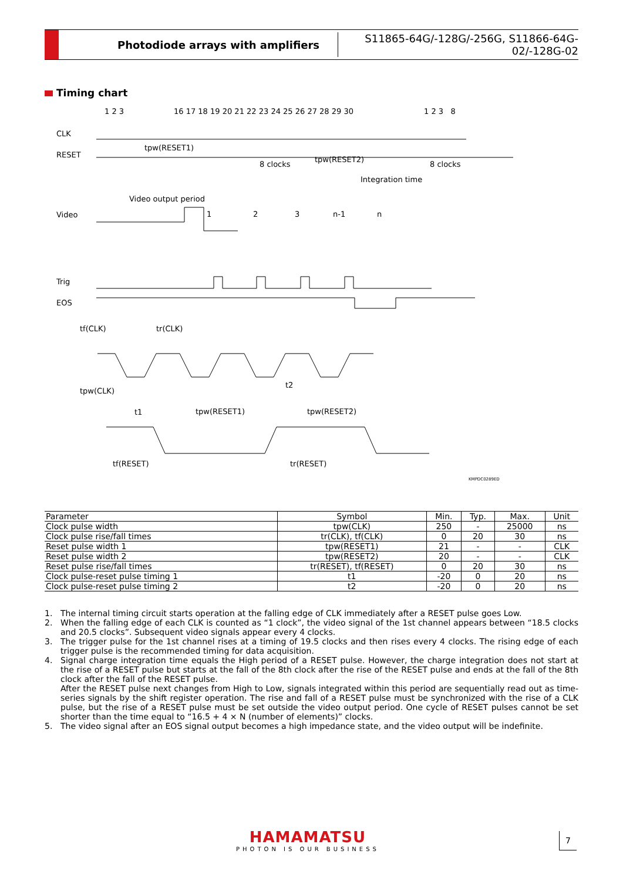Photodiode arrays with amplifiers
S11865-64G/-128G/-256G, S11866-64G-02/-128G-02
Timing chart
CLK
RESET
Video
Trig
EOS
1 2 3
16 17 18 19 20 21 22 23 24 25 26 27 28 29 30
1 2 3 8
tpw(RESET1)
8 clocks
tpw(RESET2)
8 clocks
Integration time
Video output period
1 2 3 n-1 n
tf(CLK) tr(CLK)
tpw(CLK)
t2
t1 tpw(RESET1) tpw(RESET2)
tf(RESET) tr(RESET)
KMPDC0289ED
| Parameter | Symbol | Min. | Typ. | Max. | Unit |
| --- | --- | --- | --- | --- | --- |
| Clock pulse width | tpw(CLK) | 250 | - | 25000 | ns |
| Clock pulse rise/fall times | tr(CLK), tf(CLK) | 0 | 20 | 30 | ns |
| Reset pulse width 1 | tpw(RESET1) | 21 | - | - | CLK |
| Reset pulse width 2 | tpw(RESET2) | 20 | - | - | CLK |
| Reset pulse rise/fall times | tr(RESET), tf(RESET) | 0 | 20 | 30 | ns |
| Clock pulse-reset pulse timing 1 | t1 | -20 | 0 | 20 | ns |
| Clock pulse-reset pulse timing 2 | t2 | -20 | 0 | 20 | ns |
1. The internal timing circuit starts operation at the falling edge of CLK immediately after a RESET pulse goes Low.
2. When the falling edge of each CLK is counted as “1 clock”, the video signal of the 1st channel appears between “18.5 clocks and 20.5 clocks”. Subsequent video signals appear every 4 clocks.
3. The trigger pulse for the 1st channel rises at a timing of 19.5 clocks and then rises every 4 clocks. The rising edge of each trigger pulse is the recommended timing for data acquisition.
4. Signal charge integration time equals the High period of a RESET pulse. However, the charge integration does not start at the rise of a RESET pulse but starts at the fall of the 8th clock after the rise of the RESET pulse and ends at the fall of the 8th clock after the fall of the RESET pulse.
After the RESET pulse next changes from High to Low, signals integrated within this period are sequentially read out as time-series signals by the shift register operation. The rise and fall of a RESET pulse must be synchronized with the rise of a CLK pulse, but the rise of a RESET pulse must be set outside the video output period. One cycle of RESET pulses cannot be set shorter than the time equal to “16.5 + 4 × N (number of elements)” clocks.
5. The video signal after an EOS signal output becomes a high impedance state, and the video output will be indefinite.
HAMAMATSU
PHOTON IS OUR BUSINESS
7